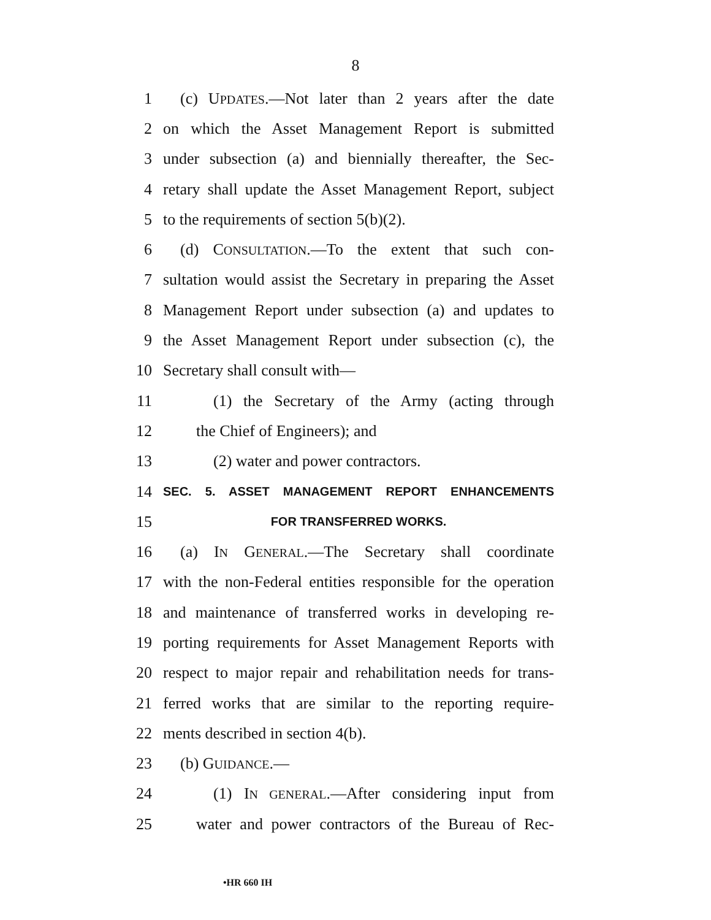8
1 (c) UPDATES.—Not later than 2 years after the date
2 on which the Asset Management Report is submitted
3 under subsection (a) and biennially thereafter, the Sec-
4 retary shall update the Asset Management Report, subject
5 to the requirements of section 5(b)(2).
6 (d) CONSULTATION.—To the extent that such con-
7 sultation would assist the Secretary in preparing the Asset
8 Management Report under subsection (a) and updates to
9 the Asset Management Report under subsection (c), the
10 Secretary shall consult with—
11 (1) the Secretary of the Army (acting through
12 the Chief of Engineers); and
13 (2) water and power contractors.
14 SEC. 5. ASSET MANAGEMENT REPORT ENHANCEMENTS
15 FOR TRANSFERRED WORKS.
16 (a) IN GENERAL.—The Secretary shall coordinate
17 with the non-Federal entities responsible for the operation
18 and maintenance of transferred works in developing re-
19 porting requirements for Asset Management Reports with
20 respect to major repair and rehabilitation needs for trans-
21 ferred works that are similar to the reporting require-
22 ments described in section 4(b).
23 (b) GUIDANCE.—
24 (1) IN GENERAL.—After considering input from
25 water and power contractors of the Bureau of Rec-
•HR 660 IH